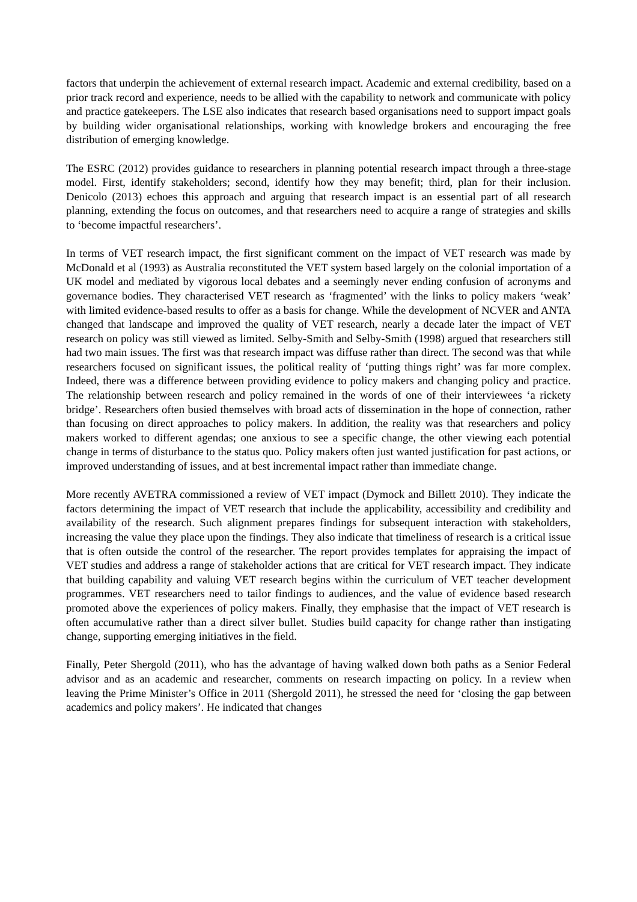factors that underpin the achievement of external research impact. Academic and external credibility, based on a prior track record and experience, needs to be allied with the capability to network and communicate with policy and practice gatekeepers. The LSE also indicates that research based organisations need to support impact goals by building wider organisational relationships, working with knowledge brokers and encouraging the free distribution of emerging knowledge.
The ESRC (2012) provides guidance to researchers in planning potential research impact through a three-stage model. First, identify stakeholders; second, identify how they may benefit; third, plan for their inclusion. Denicolo (2013) echoes this approach and arguing that research impact is an essential part of all research planning, extending the focus on outcomes, and that researchers need to acquire a range of strategies and skills to ‘become impactful researchers’.
In terms of VET research impact, the first significant comment on the impact of VET research was made by McDonald et al (1993) as Australia reconstituted the VET system based largely on the colonial importation of a UK model and mediated by vigorous local debates and a seemingly never ending confusion of acronyms and governance bodies. They characterised VET research as ‘fragmented’ with the links to policy makers ‘weak’ with limited evidence-based results to offer as a basis for change. While the development of NCVER and ANTA changed that landscape and improved the quality of VET research, nearly a decade later the impact of VET research on policy was still viewed as limited. Selby-Smith and Selby-Smith (1998) argued that researchers still had two main issues. The first was that research impact was diffuse rather than direct. The second was that while researchers focused on significant issues, the political reality of ‘putting things right’ was far more complex. Indeed, there was a difference between providing evidence to policy makers and changing policy and practice. The relationship between research and policy remained in the words of one of their interviewees ‘a rickety bridge’. Researchers often busied themselves with broad acts of dissemination in the hope of connection, rather than focusing on direct approaches to policy makers. In addition, the reality was that researchers and policy makers worked to different agendas; one anxious to see a specific change, the other viewing each potential change in terms of disturbance to the status quo. Policy makers often just wanted justification for past actions, or improved understanding of issues, and at best incremental impact rather than immediate change.
More recently AVETRA commissioned a review of VET impact (Dymock and Billett 2010). They indicate the factors determining the impact of VET research that include the applicability, accessibility and credibility and availability of the research. Such alignment prepares findings for subsequent interaction with stakeholders, increasing the value they place upon the findings. They also indicate that timeliness of research is a critical issue that is often outside the control of the researcher. The report provides templates for appraising the impact of VET studies and address a range of stakeholder actions that are critical for VET research impact. They indicate that building capability and valuing VET research begins within the curriculum of VET teacher development programmes. VET researchers need to tailor findings to audiences, and the value of evidence based research promoted above the experiences of policy makers. Finally, they emphasise that the impact of VET research is often accumulative rather than a direct silver bullet. Studies build capacity for change rather than instigating change, supporting emerging initiatives in the field.
Finally, Peter Shergold (2011), who has the advantage of having walked down both paths as a Senior Federal advisor and as an academic and researcher, comments on research impacting on policy. In a review when leaving the Prime Minister’s Office in 2011 (Shergold 2011), he stressed the need for ‘closing the gap between academics and policy makers’. He indicated that changes